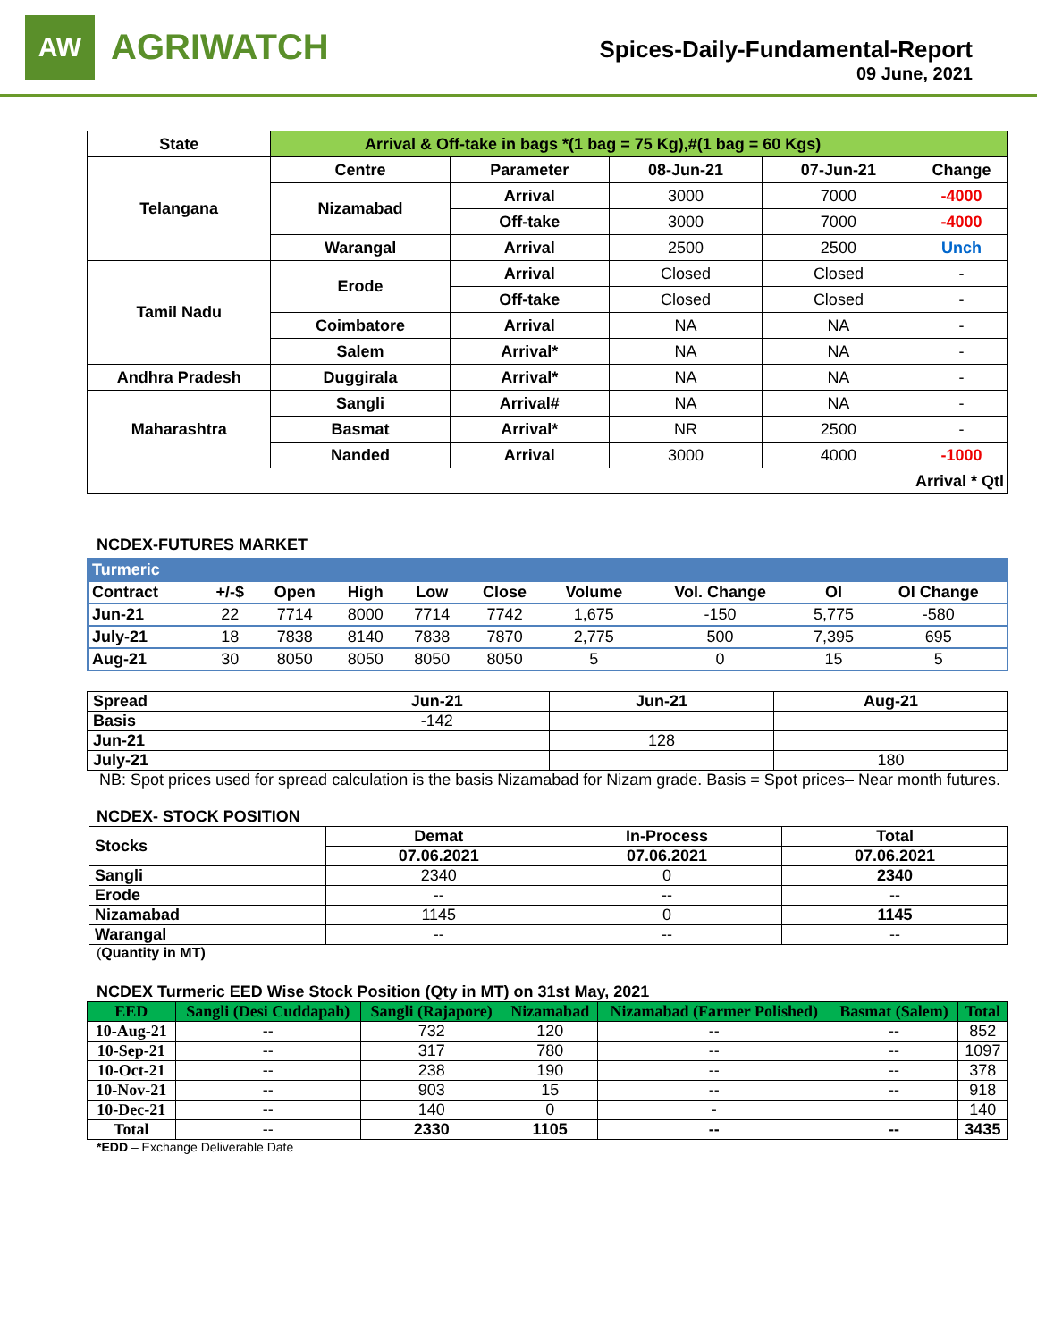AW
AGRIWATCH
Spices-Daily-Fundamental-Report
09 June, 2021
| State | Arrival & Off-take in bags *(1 bag = 75 Kg),#(1 bag = 60 Kgs) | | | | |
| --- | --- | --- | --- | --- | --- |
| Telangana | Centre | Parameter | 08-Jun-21 | 07-Jun-21 | Change |
| | Nizamabad | Arrival | 3000 | 7000 | -4000 |
| | | Off-take | 3000 | 7000 | -4000 |
| | Warangal | Arrival | 2500 | 2500 | Unch |
| Tamil Nadu | Erode | Arrival | Closed | Closed | - |
| | | Off-take | Closed | Closed | - |
| | Coimbatore | Arrival | NA | NA | - |
| | Salem | Arrival* | NA | NA | - |
| Andhra Pradesh | Duggirala | Arrival* | NA | NA | - |
| Maharashtra | Sangli | Arrival# | NA | NA | - |
| | Basmat | Arrival* | NR | 2500 | - |
| | Nanded | Arrival | 3000 | 4000 | -1000 |
| Arrival * Qtl | | | | | |
NCDEX-FUTURES MARKET
| Turmeric | | | | | | | | | |
| --- | --- | --- | --- | --- | --- | --- | --- | --- | --- |
| Contract | +/-$ | Open | High | Low | Close | Volume | Vol. Change | OI | OI Change |
| Jun-21 | 22 | 7714 | 8000 | 7714 | 7742 | 1,675 | -150 | 5,775 | -580 |
| July-21 | 18 | 7838 | 8140 | 7838 | 7870 | 2,775 | 500 | 7,395 | 695 |
| Aug-21 | 30 | 8050 | 8050 | 8050 | 8050 | 5 | 0 | 15 | 5 |
| Spread | Jun-21 | Jun-21 | Aug-21 |
| --- | --- | --- | --- |
| Basis | -142 | | |
| Jun-21 | | 128 | |
| July-21 | | | 180 |
NB: Spot prices used for spread calculation is the basis Nizamabad for Nizam grade. Basis = Spot prices– Near month futures.
NCDEX- STOCK POSITION
| Stocks | Demat | In-Process | Total |
| --- | --- | --- | --- |
| | 07.06.2021 | 07.06.2021 | 07.06.2021 |
| Sangli | 2340 | 0 | 2340 |
| Erode | -- | -- | -- |
| Nizamabad | 1145 | 0 | 1145 |
| Warangal | -- | -- | -- |
(Quantity in MT)
NCDEX Turmeric EED Wise Stock Position (Qty in MT) on 31st May, 2021
| EED | Sangli (Desi Cuddapah) | Sangli (Rajapore) | Nizamabad | Nizamabad (Farmer Polished) | Basmat (Salem) | Total |
| --- | --- | --- | --- | --- | --- | --- |
| 10-Aug-21 | -- | 732 | 120 | -- | -- | 852 |
| 10-Sep-21 | -- | 317 | 780 | -- | -- | 1097 |
| 10-Oct-21 | -- | 238 | 190 | -- | -- | 378 |
| 10-Nov-21 | -- | 903 | 15 | -- | -- | 918 |
| 10-Dec-21 | -- | 140 | 0 | - | | 140 |
| Total | -- | 2330 | 1105 | -- | -- | 3435 |
*EDD – Exchange Deliverable Date